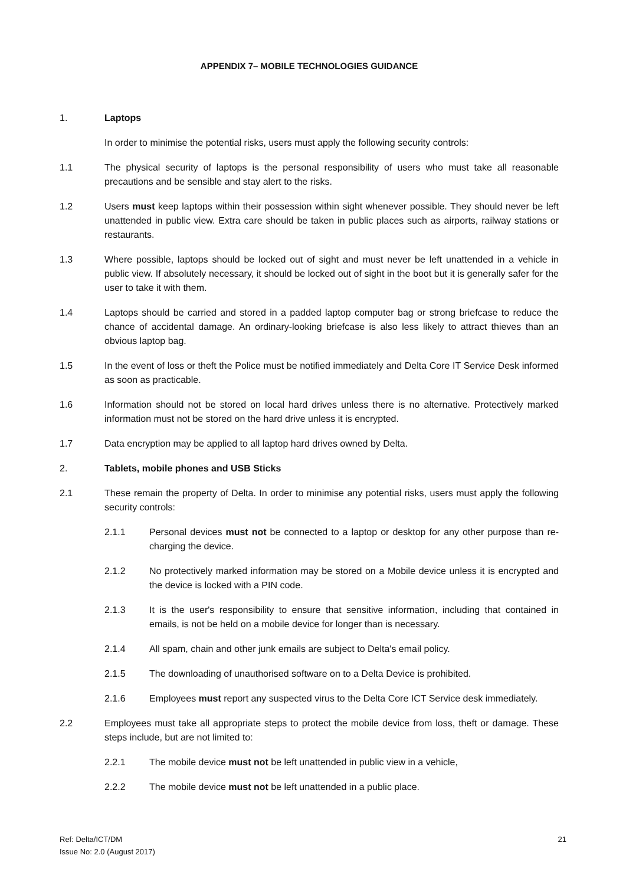APPENDIX 7– MOBILE TECHNOLOGIES GUIDANCE
1. Laptops
In order to minimise the potential risks, users must apply the following security controls:
1.1 The physical security of laptops is the personal responsibility of users who must take all reasonable precautions and be sensible and stay alert to the risks.
1.2 Users must keep laptops within their possession within sight whenever possible. They should never be left unattended in public view. Extra care should be taken in public places such as airports, railway stations or restaurants.
1.3 Where possible, laptops should be locked out of sight and must never be left unattended in a vehicle in public view. If absolutely necessary, it should be locked out of sight in the boot but it is generally safer for the user to take it with them.
1.4 Laptops should be carried and stored in a padded laptop computer bag or strong briefcase to reduce the chance of accidental damage. An ordinary-looking briefcase is also less likely to attract thieves than an obvious laptop bag.
1.5 In the event of loss or theft the Police must be notified immediately and Delta Core IT Service Desk informed as soon as practicable.
1.6 Information should not be stored on local hard drives unless there is no alternative. Protectively marked information must not be stored on the hard drive unless it is encrypted.
1.7 Data encryption may be applied to all laptop hard drives owned by Delta.
2. Tablets, mobile phones and USB Sticks
2.1 These remain the property of Delta. In order to minimise any potential risks, users must apply the following security controls:
2.1.1 Personal devices must not be connected to a laptop or desktop for any other purpose than re-charging the device.
2.1.2 No protectively marked information may be stored on a Mobile device unless it is encrypted and the device is locked with a PIN code.
2.1.3 It is the user's responsibility to ensure that sensitive information, including that contained in emails, is not be held on a mobile device for longer than is necessary.
2.1.4 All spam, chain and other junk emails are subject to Delta's email policy.
2.1.5 The downloading of unauthorised software on to a Delta Device is prohibited.
2.1.6 Employees must report any suspected virus to the Delta Core ICT Service desk immediately.
2.2 Employees must take all appropriate steps to protect the mobile device from loss, theft or damage. These steps include, but are not limited to:
2.2.1 The mobile device must not be left unattended in public view in a vehicle,
2.2.2 The mobile device must not be left unattended in a public place.
Ref: Delta/ICT/DM
Issue No: 2.0 (August 2017)
21